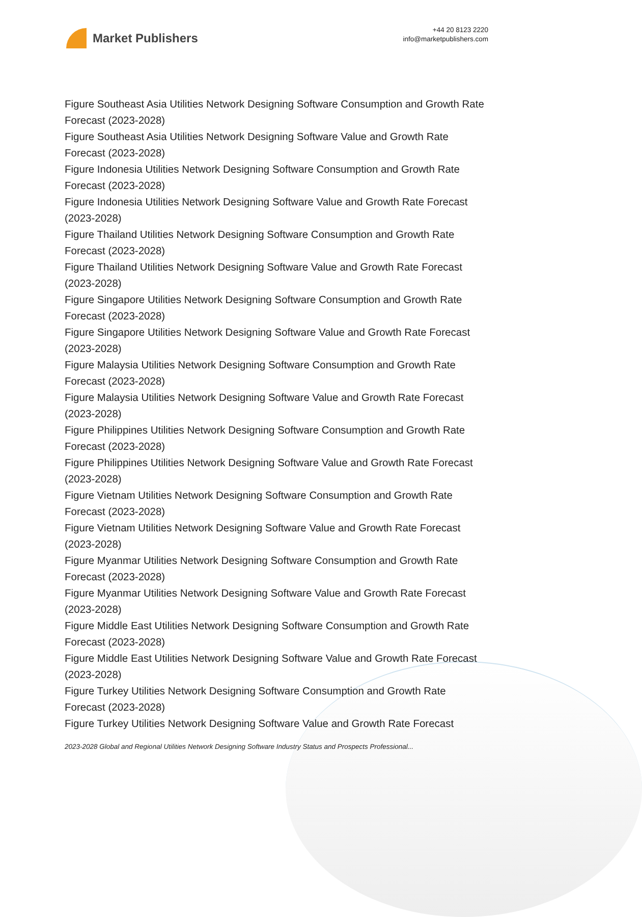Market Publishers
+44 20 8123 2220
info@marketpublishers.com
Figure Southeast Asia Utilities Network Designing Software Consumption and Growth Rate Forecast (2023-2028)
Figure Southeast Asia Utilities Network Designing Software Value and Growth Rate Forecast (2023-2028)
Figure Indonesia Utilities Network Designing Software Consumption and Growth Rate Forecast (2023-2028)
Figure Indonesia Utilities Network Designing Software Value and Growth Rate Forecast (2023-2028)
Figure Thailand Utilities Network Designing Software Consumption and Growth Rate Forecast (2023-2028)
Figure Thailand Utilities Network Designing Software Value and Growth Rate Forecast (2023-2028)
Figure Singapore Utilities Network Designing Software Consumption and Growth Rate Forecast (2023-2028)
Figure Singapore Utilities Network Designing Software Value and Growth Rate Forecast (2023-2028)
Figure Malaysia Utilities Network Designing Software Consumption and Growth Rate Forecast (2023-2028)
Figure Malaysia Utilities Network Designing Software Value and Growth Rate Forecast (2023-2028)
Figure Philippines Utilities Network Designing Software Consumption and Growth Rate Forecast (2023-2028)
Figure Philippines Utilities Network Designing Software Value and Growth Rate Forecast (2023-2028)
Figure Vietnam Utilities Network Designing Software Consumption and Growth Rate Forecast (2023-2028)
Figure Vietnam Utilities Network Designing Software Value and Growth Rate Forecast (2023-2028)
Figure Myanmar Utilities Network Designing Software Consumption and Growth Rate Forecast (2023-2028)
Figure Myanmar Utilities Network Designing Software Value and Growth Rate Forecast (2023-2028)
Figure Middle East Utilities Network Designing Software Consumption and Growth Rate Forecast (2023-2028)
Figure Middle East Utilities Network Designing Software Value and Growth Rate Forecast (2023-2028)
Figure Turkey Utilities Network Designing Software Consumption and Growth Rate Forecast (2023-2028)
Figure Turkey Utilities Network Designing Software Value and Growth Rate Forecast
2023-2028 Global and Regional Utilities Network Designing Software Industry Status and Prospects Professional...